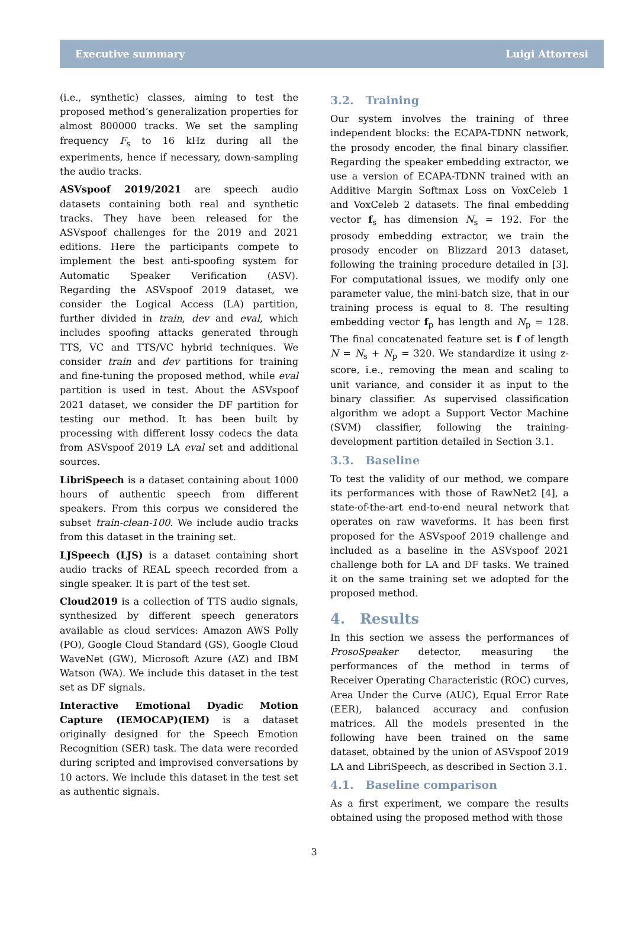Executive summary Luigi Attorresi
(i.e., synthetic) classes, aiming to test the proposed method’s generalization properties for almost 800000 tracks. We set the sampling frequency F<sub>s</sub> to 16 kHz during all the experiments, hence if necessary, down-sampling the audio tracks.
ASVspoof 2019/2021 are speech audio datasets containing both real and synthetic tracks. They have been released for the ASVspoof challenges for the 2019 and 2021 editions. Here the participants compete to implement the best anti-spoofing system for Automatic Speaker Verification (ASV). Regarding the ASVspoof 2019 dataset, we consider the Logical Access (LA) partition, further divided in train, dev and eval, which includes spoofing attacks generated through TTS, VC and TTS/VC hybrid techniques. We consider train and dev partitions for training and fine-tuning the proposed method, while eval partition is used in test. About the ASVspoof 2021 dataset, we consider the DF partition for testing our method. It has been built by processing with different lossy codecs the data from ASVspoof 2019 LA eval set and additional sources.
LibriSpeech is a dataset containing about 1000 hours of authentic speech from different speakers. From this corpus we considered the subset train-clean-100. We include audio tracks from this dataset in the training set.
LJSpeech (LJS) is a dataset containing short audio tracks of REAL speech recorded from a single speaker. It is part of the test set.
Cloud2019 is a collection of TTS audio signals, synthesized by different speech generators available as cloud services: Amazon AWS Polly (PO), Google Cloud Standard (GS), Google Cloud WaveNet (GW), Microsoft Azure (AZ) and IBM Watson (WA). We include this dataset in the test set as DF signals.
Interactive Emotional Dyadic Motion Capture (IEMOCAP)(IEM) is a dataset originally designed for the Speech Emotion Recognition (SER) task. The data were recorded during scripted and improvised conversations by 10 actors. We include this dataset in the test set as authentic signals.
3.2. Training
Our system involves the training of three independent blocks: the ECAPA-TDNN network, the prosody encoder, the final binary classifier. Regarding the speaker embedding extractor, we use a version of ECAPA-TDNN trained with an Additive Margin Softmax Loss on VoxCeleb 1 and VoxCeleb 2 datasets. The final embedding vector f<sub>s</sub> has dimension N<sub>s</sub> = 192. For the prosody embedding extractor, we train the prosody encoder on Blizzard 2013 dataset, following the training procedure detailed in [3]. For computational issues, we modify only one parameter value, the mini-batch size, that in our training process is equal to 8. The resulting embedding vector f<sub>p</sub> has length and N<sub>p</sub> = 128. The final concatenated feature set is f of length N = N<sub>s</sub> + N<sub>p</sub> = 320. We standardize it using z-score, i.e., removing the mean and scaling to unit variance, and consider it as input to the binary classifier. As supervised classification algorithm we adopt a Support Vector Machine (SVM) classifier, following the training-development partition detailed in Section 3.1.
3.3. Baseline
To test the validity of our method, we compare its performances with those of RawNet2 [4], a state-of-the-art end-to-end neural network that operates on raw waveforms. It has been first proposed for the ASVspoof 2019 challenge and included as a baseline in the ASVspoof 2021 challenge both for LA and DF tasks. We trained it on the same training set we adopted for the proposed method.
4. Results
In this section we assess the performances of ProsoSpeaker detector, measuring the performances of the method in terms of Receiver Operating Characteristic (ROC) curves, Area Under the Curve (AUC), Equal Error Rate (EER), balanced accuracy and confusion matrices. All the models presented in the following have been trained on the same dataset, obtained by the union of ASVspoof 2019 LA and LibriSpeech, as described in Section 3.1.
4.1. Baseline comparison
As a first experiment, we compare the results obtained using the proposed method with those
3